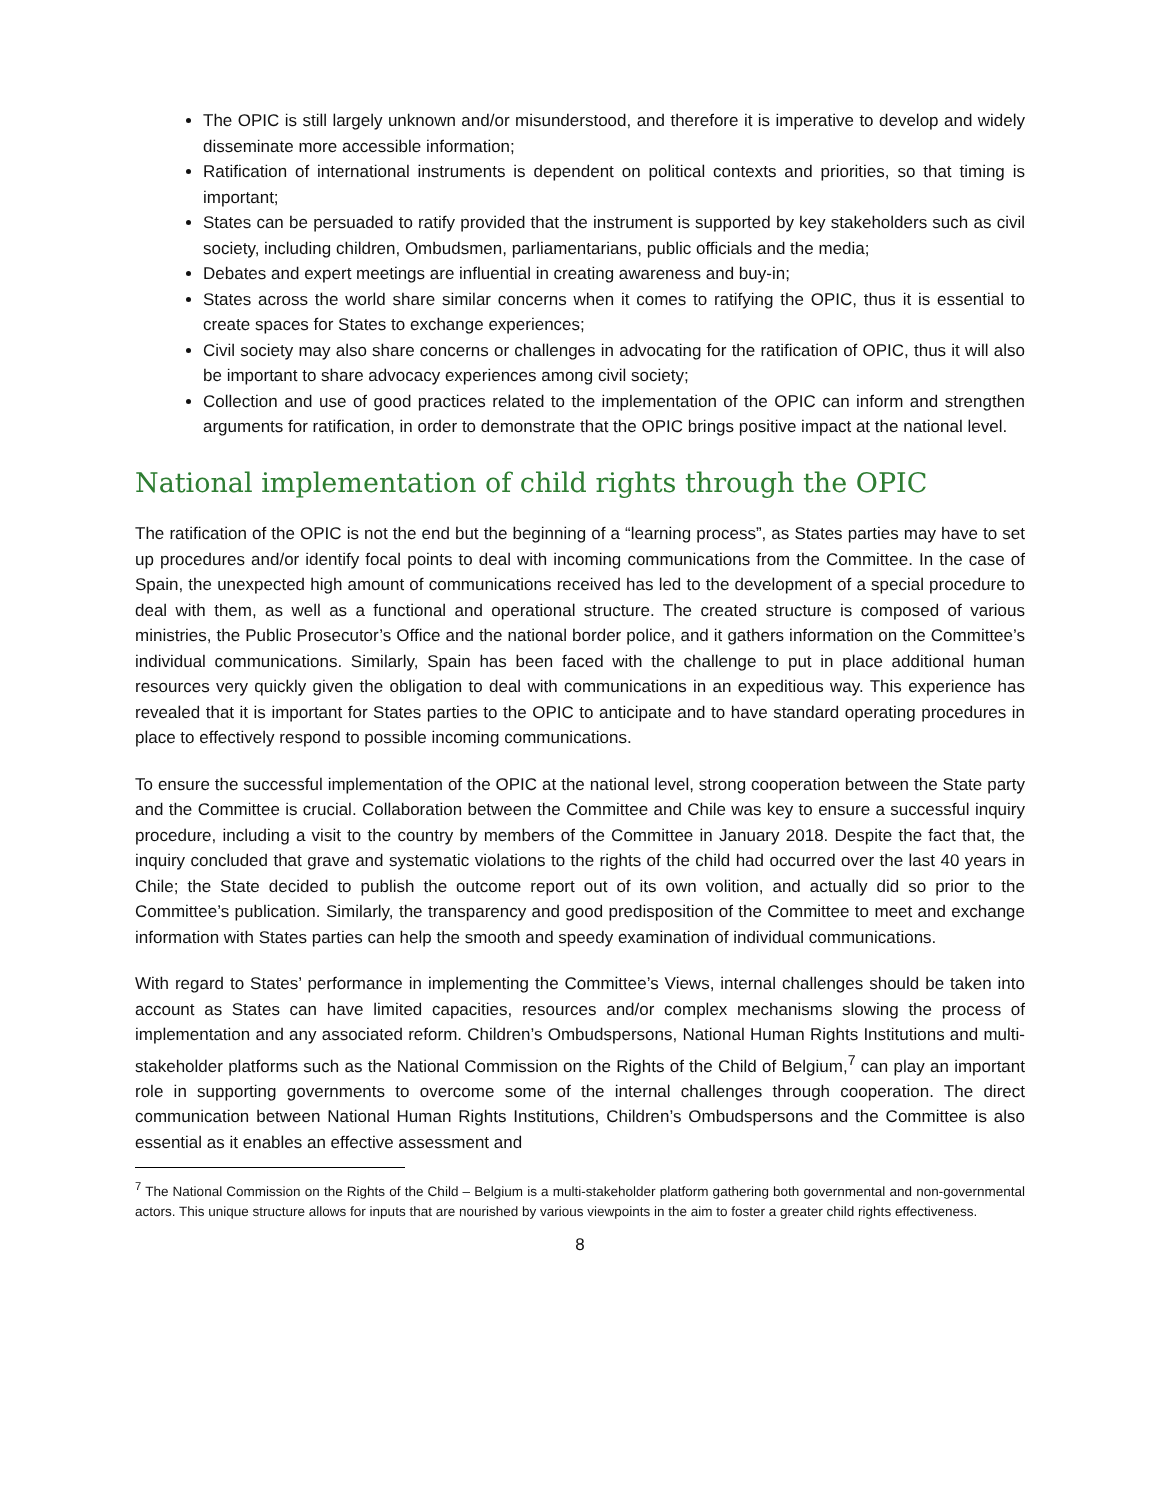The OPIC is still largely unknown and/or misunderstood, and therefore it is imperative to develop and widely disseminate more accessible information;
Ratification of international instruments is dependent on political contexts and priorities, so that timing is important;
States can be persuaded to ratify provided that the instrument is supported by key stakeholders such as civil society, including children, Ombudsmen, parliamentarians, public officials and the media;
Debates and expert meetings are influential in creating awareness and buy-in;
States across the world share similar concerns when it comes to ratifying the OPIC, thus it is essential to create spaces for States to exchange experiences;
Civil society may also share concerns or challenges in advocating for the ratification of OPIC, thus it will also be important to share advocacy experiences among civil society;
Collection and use of good practices related to the implementation of the OPIC can inform and strengthen arguments for ratification, in order to demonstrate that the OPIC brings positive impact at the national level.
National implementation of child rights through the OPIC
The ratification of the OPIC is not the end but the beginning of a “learning process”, as States parties may have to set up procedures and/or identify focal points to deal with incoming communications from the Committee. In the case of Spain, the unexpected high amount of communications received has led to the development of a special procedure to deal with them, as well as a functional and operational structure. The created structure is composed of various ministries, the Public Prosecutor’s Office and the national border police, and it gathers information on the Committee’s individual communications. Similarly, Spain has been faced with the challenge to put in place additional human resources very quickly given the obligation to deal with communications in an expeditious way. This experience has revealed that it is important for States parties to the OPIC to anticipate and to have standard operating procedures in place to effectively respond to possible incoming communications.
To ensure the successful implementation of the OPIC at the national level, strong cooperation between the State party and the Committee is crucial. Collaboration between the Committee and Chile was key to ensure a successful inquiry procedure, including a visit to the country by members of the Committee in January 2018. Despite the fact that, the inquiry concluded that grave and systematic violations to the rights of the child had occurred over the last 40 years in Chile; the State decided to publish the outcome report out of its own volition, and actually did so prior to the Committee’s publication. Similarly, the transparency and good predisposition of the Committee to meet and exchange information with States parties can help the smooth and speedy examination of individual communications.
With regard to States’ performance in implementing the Committee’s Views, internal challenges should be taken into account as States can have limited capacities, resources and/or complex mechanisms slowing the process of implementation and any associated reform. Children’s Ombudspersons, National Human Rights Institutions and multi-stakeholder platforms such as the National Commission on the Rights of the Child of Belgium,<sup>7</sup> can play an important role in supporting governments to overcome some of the internal challenges through cooperation. The direct communication between National Human Rights Institutions, Children’s Ombudspersons and the Committee is also essential as it enables an effective assessment and
<sup>7</sup> The National Commission on the Rights of the Child – Belgium is a multi-stakeholder platform gathering both governmental and non-governmental actors. This unique structure allows for inputs that are nourished by various viewpoints in the aim to foster a greater child rights effectiveness.
8